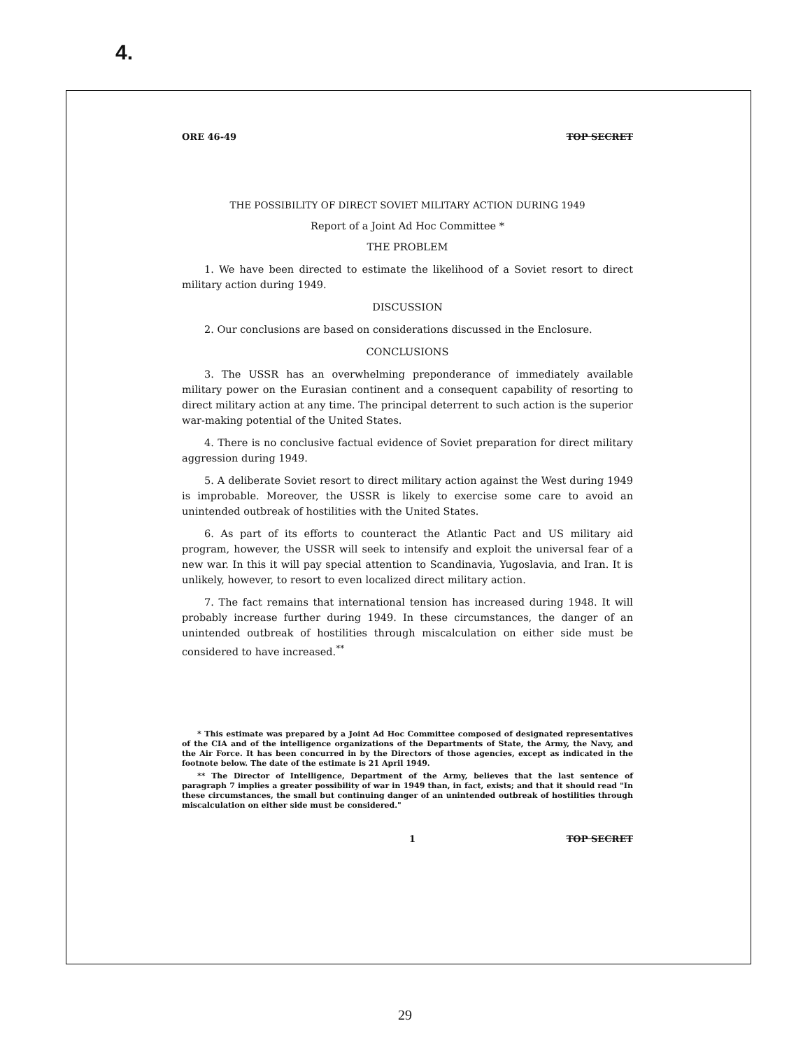4.
ORE 46-49 TOP SECRET
THE POSSIBILITY OF DIRECT SOVIET MILITARY ACTION DURING 1949
Report of a Joint Ad Hoc Committee *
THE PROBLEM
1. We have been directed to estimate the likelihood of a Soviet resort to direct military action during 1949.
DISCUSSION
2. Our conclusions are based on considerations discussed in the Enclosure.
CONCLUSIONS
3. The USSR has an overwhelming preponderance of immediately available military power on the Eurasian continent and a consequent capability of resorting to direct military action at any time. The principal deterrent to such action is the superior war-making potential of the United States.
4. There is no conclusive factual evidence of Soviet preparation for direct military aggression during 1949.
5. A deliberate Soviet resort to direct military action against the West during 1949 is improbable. Moreover, the USSR is likely to exercise some care to avoid an unintended outbreak of hostilities with the United States.
6. As part of its efforts to counteract the Atlantic Pact and US military aid program, however, the USSR will seek to intensify and exploit the universal fear of a new war. In this it will pay special attention to Scandinavia, Yugoslavia, and Iran. It is unlikely, however, to resort to even localized direct military action.
7. The fact remains that international tension has increased during 1948. It will probably increase further during 1949. In these circumstances, the danger of an unintended outbreak of hostilities through miscalculation on either side must be considered to have increased.<sup>**</sup>
* This estimate was prepared by a Joint Ad Hoc Committee composed of designated representatives of the CIA and of the intelligence organizations of the Departments of State, the Army, the Navy, and the Air Force. It has been concurred in by the Directors of those agencies, except as indicated in the footnote below. The date of the estimate is 21 April 1949.
** The Director of Intelligence, Department of the Army, believes that the last sentence of paragraph 7 implies a greater possibility of war in 1949 than, in fact, exists; and that it should read "In these circumstances, the small but continuing danger of an unintended outbreak of hostilities through miscalculation on either side must be considered."
1 TOP SECRET
29